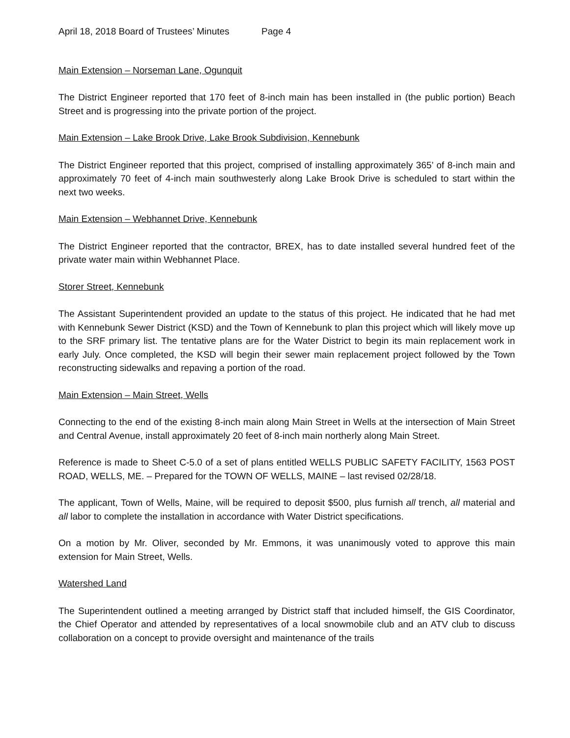April 18, 2018 Board of Trustees’ Minutes Page 4
Main Extension – Norseman Lane, Ogunquit
The District Engineer reported that 170 feet of 8-inch main has been installed in (the public portion) Beach Street and is progressing into the private portion of the project.
Main Extension – Lake Brook Drive, Lake Brook Subdivision, Kennebunk
The District Engineer reported that this project, comprised of installing approximately 365’ of 8-inch main and approximately 70 feet of 4-inch main southwesterly along Lake Brook Drive is scheduled to start within the next two weeks.
Main Extension – Webhannet Drive, Kennebunk
The District Engineer reported that the contractor, BREX, has to date installed several hundred feet of the private water main within Webhannet Place.
Storer Street, Kennebunk
The Assistant Superintendent provided an update to the status of this project. He indicated that he had met with Kennebunk Sewer District (KSD) and the Town of Kennebunk to plan this project which will likely move up to the SRF primary list. The tentative plans are for the Water District to begin its main replacement work in early July. Once completed, the KSD will begin their sewer main replacement project followed by the Town reconstructing sidewalks and repaving a portion of the road.
Main Extension – Main Street, Wells
Connecting to the end of the existing 8-inch main along Main Street in Wells at the intersection of Main Street and Central Avenue, install approximately 20 feet of 8-inch main northerly along Main Street.
Reference is made to Sheet C-5.0 of a set of plans entitled WELLS PUBLIC SAFETY FACILITY, 1563 POST ROAD, WELLS, ME. – Prepared for the TOWN OF WELLS, MAINE – last revised 02/28/18.
The applicant, Town of Wells, Maine, will be required to deposit $500, plus furnish all trench, all material and all labor to complete the installation in accordance with Water District specifications.
On a motion by Mr. Oliver, seconded by Mr. Emmons, it was unanimously voted to approve this main extension for Main Street, Wells.
Watershed Land
The Superintendent outlined a meeting arranged by District staff that included himself, the GIS Coordinator, the Chief Operator and attended by representatives of a local snowmobile club and an ATV club to discuss collaboration on a concept to provide oversight and maintenance of the trails